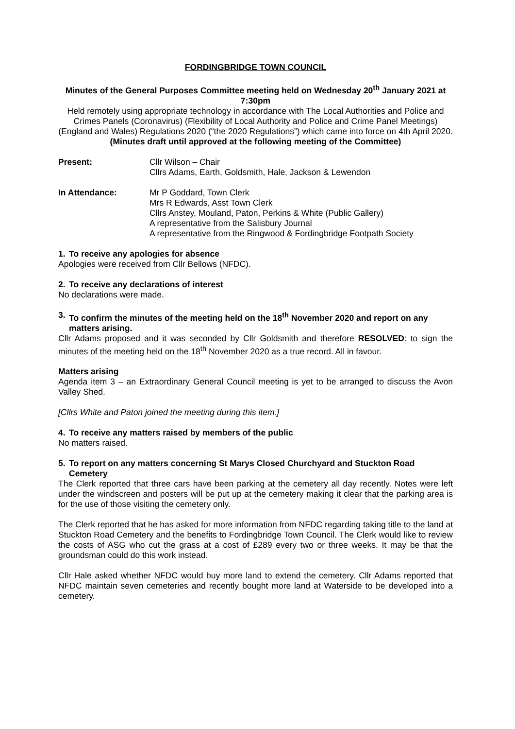FORDINGBRIDGE TOWN COUNCIL
Minutes of the General Purposes Committee meeting held on Wednesday 20<sup>th</sup> January 2021 at 7:30pm
Held remotely using appropriate technology in accordance with The Local Authorities and Police and Crimes Panels (Coronavirus) (Flexibility of Local Authority and Police and Crime Panel Meetings) (England and Wales) Regulations 2020 (“the 2020 Regulations”) which came into force on 4th April 2020.
(Minutes draft until approved at the following meeting of the Committee)
Present: Cllr Wilson – Chair
Cllrs Adams, Earth, Goldsmith, Hale, Jackson & Lewendon
In Attendance: Mr P Goddard, Town Clerk
Mrs R Edwards, Asst Town Clerk
Cllrs Anstey, Mouland, Paton, Perkins & White (Public Gallery)
A representative from the Salisbury Journal
A representative from the Ringwood & Fordingbridge Footpath Society
1. To receive any apologies for absence
Apologies were received from Cllr Bellows (NFDC).
2. To receive any declarations of interest
No declarations were made.
3. To confirm the minutes of the meeting held on the 18<sup>th</sup> November 2020 and report on any matters arising.
Cllr Adams proposed and it was seconded by Cllr Goldsmith and therefore RESOLVED: to sign the minutes of the meeting held on the 18<sup>th</sup> November 2020 as a true record. All in favour.
Matters arising
Agenda item 3 – an Extraordinary General Council meeting is yet to be arranged to discuss the Avon Valley Shed.
[Cllrs White and Paton joined the meeting during this item.]
4. To receive any matters raised by members of the public
No matters raised.
5. To report on any matters concerning St Marys Closed Churchyard and Stuckton Road Cemetery
The Clerk reported that three cars have been parking at the cemetery all day recently. Notes were left under the windscreen and posters will be put up at the cemetery making it clear that the parking area is for the use of those visiting the cemetery only.
The Clerk reported that he has asked for more information from NFDC regarding taking title to the land at Stuckton Road Cemetery and the benefits to Fordingbridge Town Council. The Clerk would like to review the costs of ASG who cut the grass at a cost of £289 every two or three weeks. It may be that the groundsman could do this work instead.
Cllr Hale asked whether NFDC would buy more land to extend the cemetery. Cllr Adams reported that NFDC maintain seven cemeteries and recently bought more land at Waterside to be developed into a cemetery.